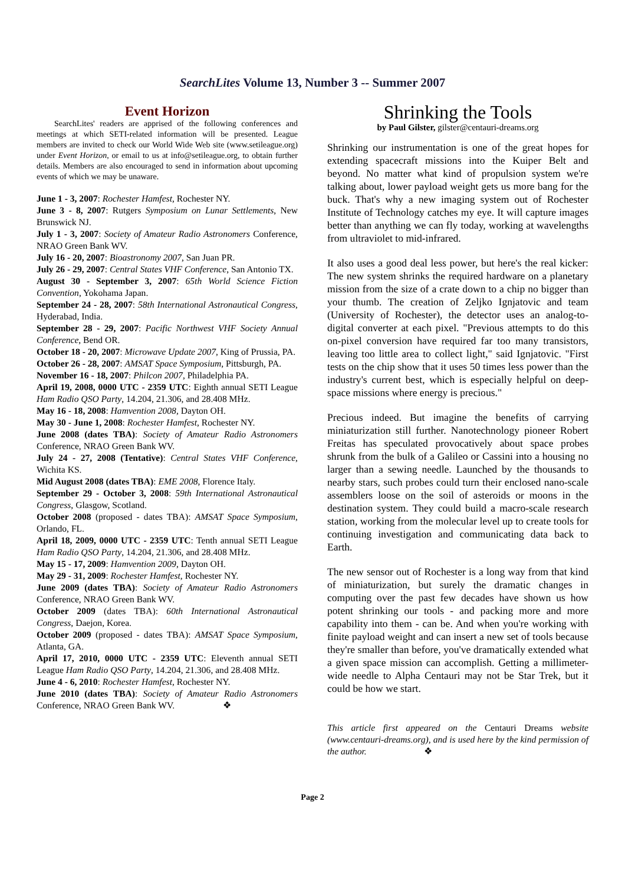SearchLites Volume 13, Number 3 -- Summer 2007
Event Horizon
SearchLites' readers are apprised of the following conferences and meetings at which SETI-related information will be presented. League members are invited to check our World Wide Web site (www.setileague.org) under Event Horizon, or email to us at info@setileague.org, to obtain further details. Members are also encouraged to send in information about upcoming events of which we may be unaware.
June 1 - 3, 2007: Rochester Hamfest, Rochester NY.
June 3 - 8, 2007: Rutgers Symposium on Lunar Settlements, New Brunswick NJ.
July 1 - 3, 2007: Society of Amateur Radio Astronomers Conference, NRAO Green Bank WV.
July 16 - 20, 2007: Bioastronomy 2007, San Juan PR.
July 26 - 29, 2007: Central States VHF Conference, San Antonio TX.
August 30 - September 3, 2007: 65th World Science Fiction Convention, Yokohama Japan.
September 24 - 28, 2007: 58th International Astronautical Congress, Hyderabad, India.
September 28 - 29, 2007: Pacific Northwest VHF Society Annual Conference, Bend OR.
October 18 - 20, 2007: Microwave Update 2007, King of Prussia, PA.
October 26 - 28, 2007: AMSAT Space Symposium, Pittsburgh, PA.
November 16 - 18, 2007: Philcon 2007, Philadelphia PA.
April 19, 2008, 0000 UTC - 2359 UTC: Eighth annual SETI League Ham Radio QSO Party, 14.204, 21.306, and 28.408 MHz.
May 16 - 18, 2008: Hamvention 2008, Dayton OH.
May 30 - June 1, 2008: Rochester Hamfest, Rochester NY.
June 2008 (dates TBA): Society of Amateur Radio Astronomers Conference, NRAO Green Bank WV.
July 24 - 27, 2008 (Tentative): Central States VHF Conference, Wichita KS.
Mid August 2008 (dates TBA): EME 2008, Florence Italy.
September 29 - October 3, 2008: 59th International Astronautical Congress, Glasgow, Scotland.
October 2008 (proposed - dates TBA): AMSAT Space Symposium, Orlando, FL.
April 18, 2009, 0000 UTC - 2359 UTC: Tenth annual SETI League Ham Radio QSO Party, 14.204, 21.306, and 28.408 MHz.
May 15 - 17, 2009: Hamvention 2009, Dayton OH.
May 29 - 31, 2009: Rochester Hamfest, Rochester NY.
June 2009 (dates TBA): Society of Amateur Radio Astronomers Conference, NRAO Green Bank WV.
October 2009 (dates TBA): 60th International Astronautical Congress, Daejon, Korea.
October 2009 (proposed - dates TBA): AMSAT Space Symposium, Atlanta, GA.
April 17, 2010, 0000 UTC - 2359 UTC: Eleventh annual SETI League Ham Radio QSO Party, 14.204, 21.306, and 28.408 MHz.
June 4 - 6, 2010: Rochester Hamfest, Rochester NY.
June 2010 (dates TBA): Society of Amateur Radio Astronomers Conference, NRAO Green Bank WV. ❖
Shrinking the Tools
by Paul Gilster, gilster@centauri-dreams.org
Shrinking our instrumentation is one of the great hopes for extending spacecraft missions into the Kuiper Belt and beyond. No matter what kind of propulsion system we're talking about, lower payload weight gets us more bang for the buck. That's why a new imaging system out of Rochester Institute of Technology catches my eye. It will capture images better than anything we can fly today, working at wavelengths from ultraviolet to mid-infrared.
It also uses a good deal less power, but here's the real kicker: The new system shrinks the required hardware on a planetary mission from the size of a crate down to a chip no bigger than your thumb. The creation of Zeljko Ignjatovic and team (University of Rochester), the detector uses an analog-to-digital converter at each pixel. "Previous attempts to do this on-pixel conversion have required far too many transistors, leaving too little area to collect light," said Ignjatovic. "First tests on the chip show that it uses 50 times less power than the industry's current best, which is especially helpful on deep-space missions where energy is precious."
Precious indeed. But imagine the benefits of carrying miniaturization still further. Nanotechnology pioneer Robert Freitas has speculated provocatively about space probes shrunk from the bulk of a Galileo or Cassini into a housing no larger than a sewing needle. Launched by the thousands to nearby stars, such probes could turn their enclosed nano-scale assemblers loose on the soil of asteroids or moons in the destination system. They could build a macro-scale research station, working from the molecular level up to create tools for continuing investigation and communicating data back to Earth.
The new sensor out of Rochester is a long way from that kind of miniaturization, but surely the dramatic changes in computing over the past few decades have shown us how potent shrinking our tools - and packing more and more capability into them - can be. And when you're working with finite payload weight and can insert a new set of tools because they're smaller than before, you've dramatically extended what a given space mission can accomplish. Getting a millimeter-wide needle to Alpha Centauri may not be Star Trek, but it could be how we start.
This article first appeared on the Centauri Dreams website (www.centauri-dreams.org), and is used here by the kind permission of the author. ❖
Page 2